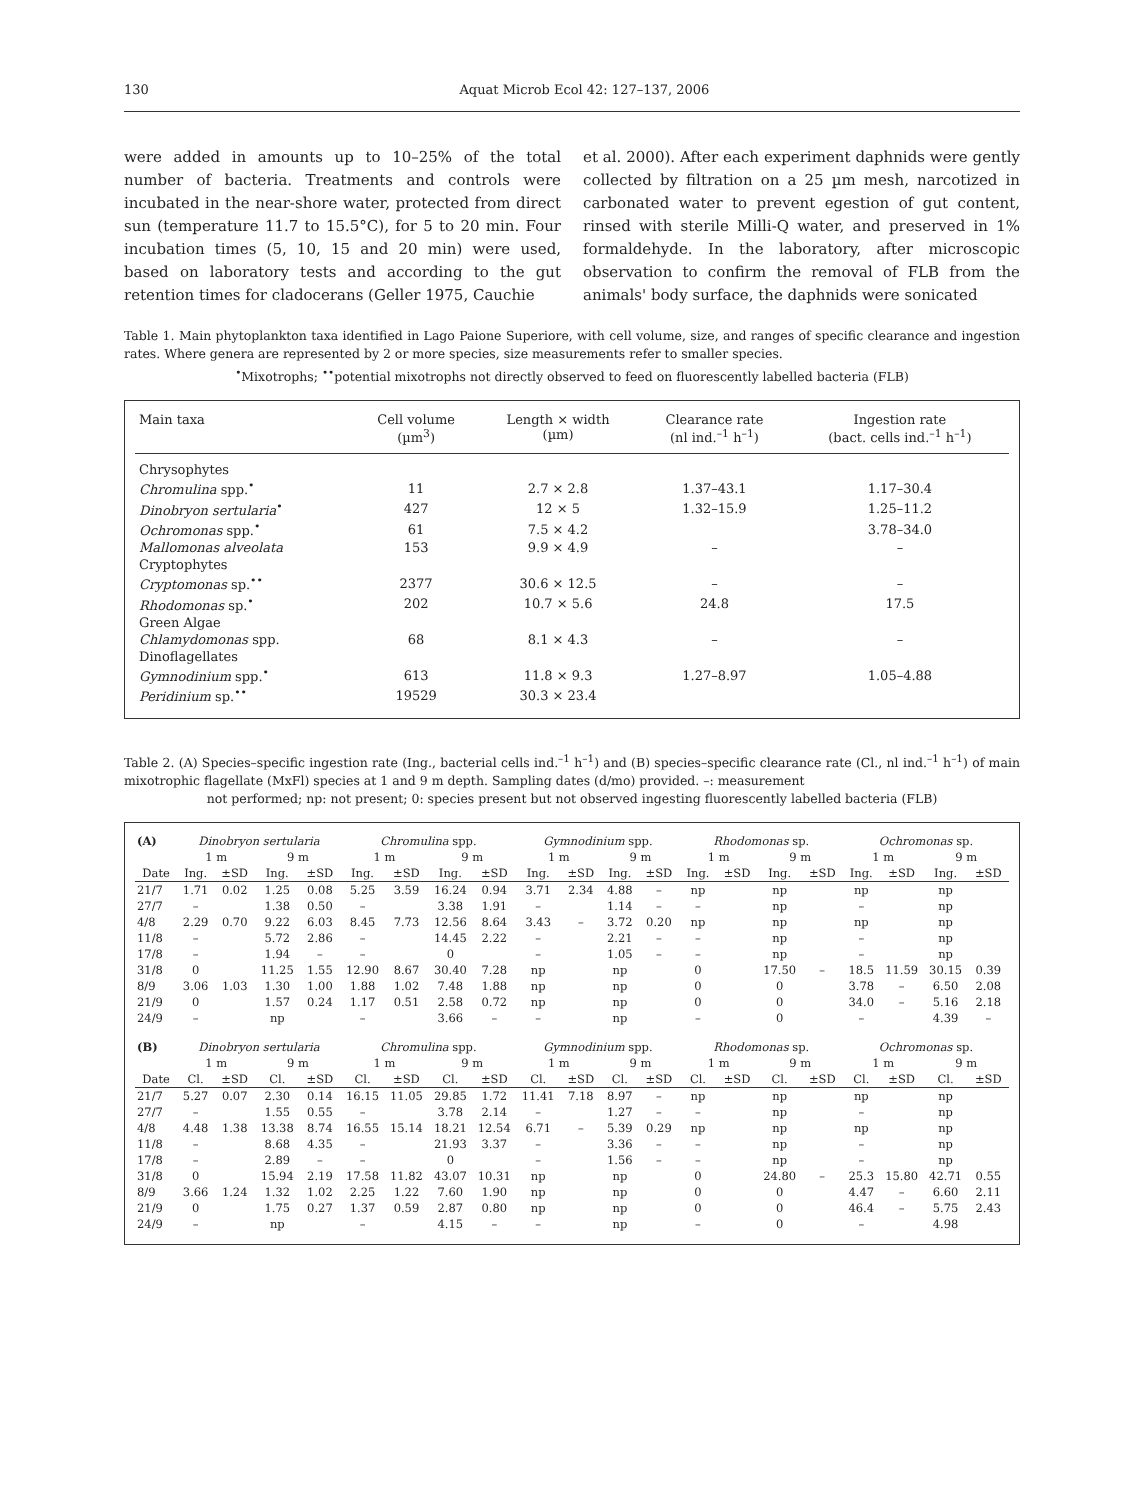130 Aquat Microb Ecol 42: 127–137, 2006
were added in amounts up to 10–25% of the total number of bacteria. Treatments and controls were incubated in the near-shore water, protected from direct sun (temperature 11.7 to 15.5°C), for 5 to 20 min. Four incubation times (5, 10, 15 and 20 min) were used, based on laboratory tests and according to the gut retention times for cladocerans (Geller 1975, Cauchie
et al. 2000). After each experiment daphnids were gently collected by filtration on a 25 µm mesh, narcotized in carbonated water to prevent egestion of gut content, rinsed with sterile Milli-Q water, and preserved in 1% formaldehyde. In the laboratory, after microscopic observation to confirm the removal of FLB from the animals' body surface, the daphnids were sonicated
Table 1. Main phytoplankton taxa identified in Lago Paione Superiore, with cell volume, size, and ranges of specific clearance and ingestion rates. Where genera are represented by 2 or more species, size measurements refer to smaller species.
<sup>•</sup>Mixotrophs; <sup>••</sup>potential mixotrophs not directly observed to feed on fluorescently labelled bacteria (FLB)
| Main taxa | Cell volume (µm<sup>3</sup>) | Length × width (µm) | Clearance rate (nl ind.<sup>–1</sup> h<sup>–1</sup>) | Ingestion rate (bact. cells ind.<sup>–1</sup> h<sup>–1</sup>) |
| --- | --- | --- | --- | --- |
| Chrysophytes | | | | |
| Chromulina spp.<sup>•</sup> | 11 | 2.7 × 2.8 | 1.37–43.1 | 1.17–30.4 |
| Dinobryon sertularia<sup>•</sup> | 427 | 12 × 5 | 1.32–15.9 | 1.25–11.2 |
| Ochromonas spp.<sup>•</sup> | 61 | 7.5 × 4.2 | | 3.78–34.0 |
| Mallomonas alveolata | 153 | 9.9 × 4.9 | – | – |
| Cryptophytes | | | | |
| Cryptomonas sp.<sup>••</sup> | 2377 | 30.6 × 12.5 | – | – |
| Rhodomonas sp.<sup>•</sup> | 202 | 10.7 × 5.6 | 24.8 | 17.5 |
| Green Algae | | | | |
| Chlamydomonas spp. | 68 | 8.1 × 4.3 | – | – |
| Dinoflagellates | | | | |
| Gymnodinium spp.<sup>•</sup> | 613 | 11.8 × 9.3 | 1.27–8.97 | 1.05–4.88 |
| Peridinium sp.<sup>••</sup> | 19529 | 30.3 × 23.4 | | |
Table 2. (A) Species–specific ingestion rate (Ing., bacterial cells ind.<sup>–1</sup> h<sup>–1</sup>) and (B) species–specific clearance rate (Cl., nl ind.<sup>–1</sup> h<sup>–1</sup>) of main mixotrophic flagellate (MxFl) species at 1 and 9 m depth. Sampling dates (d/mo) provided. –: measurement
not performed; np: not present; 0: species present but not observed ingesting fluorescently labelled bacteria (FLB)
| (A) | Dinobryon sertularia | | | | Chromulina spp. | | | | Gymnodinium spp. | | | | Rhodomonas sp. | | | | Ochromonas sp. | | | |
| | 1 m | | 9 m | | 1 m | | 9 m | | 1 m | | 9 m | | 1 m | | 9 m | | 1 m | | 9 m | |
| Date | Ing. | ±SD | Ing. | ±SD | Ing. | ±SD | Ing. | ±SD | Ing. | ±SD | Ing. | ±SD | Ing. | ±SD | Ing. | ±SD | Ing. | ±SD | Ing. | ±SD |
| 21/7 | 1.71 | 0.02 | 1.25 | 0.08 | 5.25 | 3.59 | 16.24 | 0.94 | 3.71 | 2.34 | 4.88 | – | np | | np | | np | | np | |
| 27/7 | – | | 1.38 | 0.50 | – | | 3.38 | 1.91 | – | | 1.14 | – | – | | np | | – | | np | |
| 4/8 | 2.29 | 0.70 | 9.22 | 6.03 | 8.45 | 7.73 | 12.56 | 8.64 | 3.43 | – | 3.72 | 0.20 | np | | np | | np | | np | |
| 11/8 | – | | 5.72 | 2.86 | – | | 14.45 | 2.22 | – | | 2.21 | – | – | | np | | – | | np | |
| 17/8 | – | | 1.94 | – | – | | 0 | | – | | 1.05 | – | – | | np | | – | | np | |
| 31/8 | 0 | | 11.25 | 1.55 | 12.90 | 8.67 | 30.40 | 7.28 | np | | np | | 0 | | 17.50 | – | 18.5 | 11.59 | 30.15 | 0.39 |
| 8/9 | 3.06 | 1.03 | 1.30 | 1.00 | 1.88 | 1.02 | 7.48 | 1.88 | np | | np | | 0 | | 0 | | 3.78 | – | 6.50 | 2.08 |
| 21/9 | 0 | | 1.57 | 0.24 | 1.17 | 0.51 | 2.58 | 0.72 | np | | np | | 0 | | 0 | | 34.0 | – | 5.16 | 2.18 |
| 24/9 | – | | np | | – | | 3.66 | – | – | | np | | – | | 0 | | – | | 4.39 | – |
| (B) | Dinobryon sertularia | | | | Chromulina spp. | | | | Gymnodinium spp. | | | | Rhodomonas sp. | | | | Ochromonas sp. | | | |
| | 1 m | | 9 m | | 1 m | | 9 m | | 1 m | | 9 m | | 1 m | | 9 m | | 1 m | | 9 m | |
| Date | Cl. | ±SD | Cl. | ±SD | Cl. | ±SD | Cl. | ±SD | Cl. | ±SD | Cl. | ±SD | Cl. | ±SD | Cl. | ±SD | Cl. | ±SD | Cl. | ±SD |
| 21/7 | 5.27 | 0.07 | 2.30 | 0.14 | 16.15 | 11.05 | 29.85 | 1.72 | 11.41 | 7.18 | 8.97 | – | np | | np | | np | | np | |
| 27/7 | – | | 1.55 | 0.55 | – | | 3.78 | 2.14 | – | | 1.27 | – | – | | np | | – | | np | |
| 4/8 | 4.48 | 1.38 | 13.38 | 8.74 | 16.55 | 15.14 | 18.21 | 12.54 | 6.71 | – | 5.39 | 0.29 | np | | np | | np | | np | |
| 11/8 | – | | 8.68 | 4.35 | – | | 21.93 | 3.37 | – | | 3.36 | – | – | | np | | – | | np | |
| 17/8 | – | | 2.89 | – | – | | 0 | | – | | 1.56 | – | – | | np | | – | | np | |
| 31/8 | 0 | | 15.94 | 2.19 | 17.58 | 11.82 | 43.07 | 10.31 | np | | np | | 0 | | 24.80 | – | 25.3 | 15.80 | 42.71 | 0.55 |
| 8/9 | 3.66 | 1.24 | 1.32 | 1.02 | 2.25 | 1.22 | 7.60 | 1.90 | np | | np | | 0 | | 0 | | 4.47 | – | 6.60 | 2.11 |
| 21/9 | 0 | | 1.75 | 0.27 | 1.37 | 0.59 | 2.87 | 0.80 | np | | np | | 0 | | 0 | | 46.4 | – | 5.75 | 2.43 |
| 24/9 | – | | np | | – | | 4.15 | – | – | | np | | – | | 0 | | – | | 4.98 | |